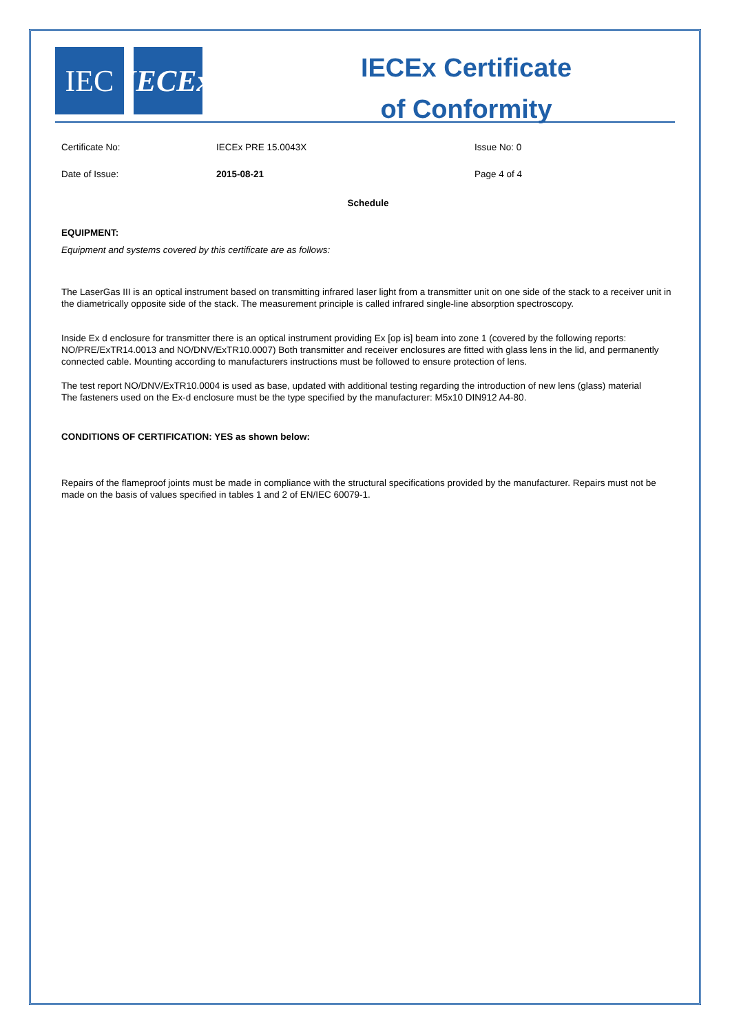IEC IECEx
IECEx Certificate
of Conformity
Certificate No: IECEx PRE 15.0043X Issue No: 0
Date of Issue: 2015-08-21 Page 4 of 4
Schedule
EQUIPMENT:
Equipment and systems covered by this certificate are as follows:
The LaserGas III is an optical instrument based on transmitting infrared laser light from a transmitter unit on one side of the stack to a receiver unit in the diametrically opposite side of the stack. The measurement principle is called infrared single-line absorption spectroscopy.
Inside Ex d enclosure for transmitter there is an optical instrument providing Ex [op is] beam into zone 1 (covered by the following reports: NO/PRE/ExTR14.0013 and NO/DNV/ExTR10.0007) Both transmitter and receiver enclosures are fitted with glass lens in the lid, and permanently connected cable. Mounting according to manufacturers instructions must be followed to ensure protection of lens.
The test report NO/DNV/ExTR10.0004 is used as base, updated with additional testing regarding the introduction of new lens (glass) material
The fasteners used on the Ex-d enclosure must be the type specified by the manufacturer: M5x10 DIN912 A4-80.
CONDITIONS OF CERTIFICATION: YES as shown below:
Repairs of the flameproof joints must be made in compliance with the structural specifications provided by the manufacturer. Repairs must not be made on the basis of values specified in tables 1 and 2 of EN/IEC 60079-1.